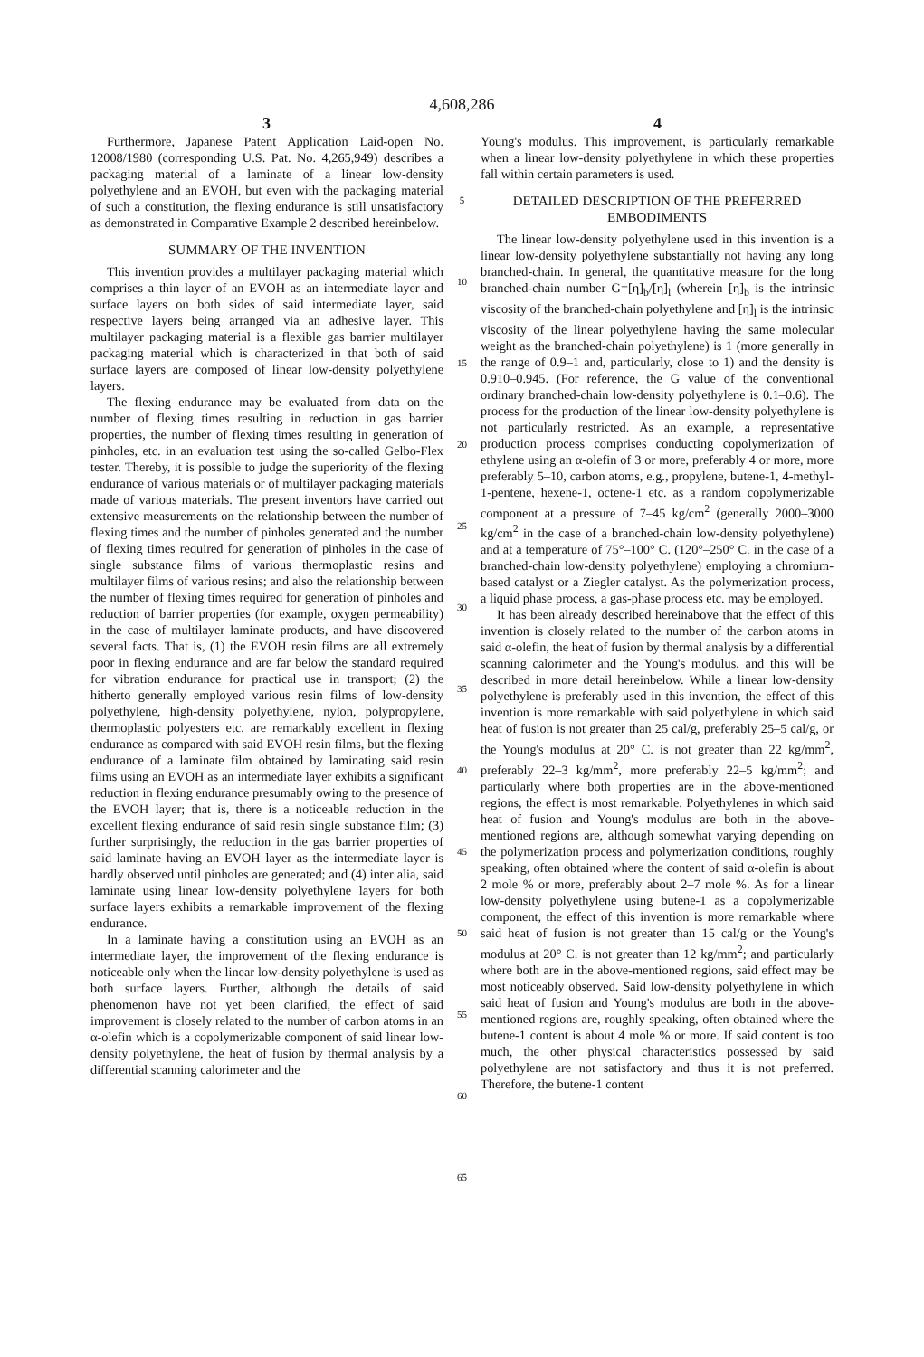4,608,286
3 4
Furthermore, Japanese Patent Application Laid-open No. 12008/1980 (corresponding U.S. Pat. No. 4,265,949) describes a packaging material of a laminate of a linear low-density polyethylene and an EVOH, but even with the packaging material of such a constitution, the flexing endurance is still unsatisfactory as demonstrated in Comparative Example 2 described hereinbelow.
SUMMARY OF THE INVENTION
This invention provides a multilayer packaging material which comprises a thin layer of an EVOH as an intermediate layer and surface layers on both sides of said intermediate layer, said respective layers being arranged via an adhesive layer. This multilayer packaging material is a flexible gas barrier multilayer packaging material which is characterized in that both of said surface layers are composed of linear low-density polyethylene layers.
The flexing endurance may be evaluated from data on the number of flexing times resulting in reduction in gas barrier properties, the number of flexing times resulting in generation of pinholes, etc. in an evaluation test using the so-called Gelbo-Flex tester. Thereby, it is possible to judge the superiority of the flexing endurance of various materials or of multilayer packaging materials made of various materials. The present inventors have carried out extensive measurements on the relationship between the number of flexing times and the number of pinholes generated and the number of flexing times required for generation of pinholes in the case of single substance films of various thermoplastic resins and multilayer films of various resins; and also the relationship between the number of flexing times required for generation of pinholes and reduction of barrier properties (for example, oxygen permeability) in the case of multilayer laminate products, and have discovered several facts. That is, (1) the EVOH resin films are all extremely poor in flexing endurance and are far below the standard required for vibration endurance for practical use in transport; (2) the hitherto generally employed various resin films of low-density polyethylene, high-density polyethylene, nylon, polypropylene, thermoplastic polyesters etc. are remarkably excellent in flexing endurance as compared with said EVOH resin films, but the flexing endurance of a laminate film obtained by laminating said resin films using an EVOH as an intermediate layer exhibits a significant reduction in flexing endurance presumably owing to the presence of the EVOH layer; that is, there is a noticeable reduction in the excellent flexing endurance of said resin single substance film; (3) further surprisingly, the reduction in the gas barrier properties of said laminate having an EVOH layer as the intermediate layer is hardly observed until pinholes are generated; and (4) inter alia, said laminate using linear low-density polyethylene layers for both surface layers exhibits a remarkable improvement of the flexing endurance.
In a laminate having a constitution using an EVOH as an intermediate layer, the improvement of the flexing endurance is noticeable only when the linear low-density polyethylene is used as both surface layers. Further, although the details of said phenomenon have not yet been clarified, the effect of said improvement is closely related to the number of carbon atoms in an α-olefin which is a copolymerizable component of said linear low-density polyethylene, the heat of fusion by thermal analysis by a differential scanning calorimeter and the
5
10
15
20
25
30
35
40
45
50
55
60
65
Young's modulus. This improvement, is particularly remarkable when a linear low-density polyethylene in which these properties fall within certain parameters is used.
DETAILED DESCRIPTION OF THE PREFERRED EMBODIMENTS
The linear low-density polyethylene used in this invention is a linear low-density polyethylene substantially not having any long branched-chain. In general, the quantitative measure for the long branched-chain number G=[η]<sub>b</sub>/[η]<sub>l</sub> (wherein [η]<sub>b</sub> is the intrinsic viscosity of the branched-chain polyethylene and [η]<sub>l</sub> is the intrinsic viscosity of the linear polyethylene having the same molecular weight as the branched-chain polyethylene) is 1 (more generally in the range of 0.9–1 and, particularly, close to 1) and the density is 0.910–0.945. (For reference, the G value of the conventional ordinary branched-chain low-density polyethylene is 0.1–0.6). The process for the production of the linear low-density polyethylene is not particularly restricted. As an example, a representative production process comprises conducting copolymerization of ethylene using an α-olefin of 3 or more, preferably 4 or more, more preferably 5–10, carbon atoms, e.g., propylene, butene-1, 4-methyl-1-pentene, hexene-1, octene-1 etc. as a random copolymerizable component at a pressure of 7–45 kg/cm<sup>2</sup> (generally 2000–3000 kg/cm<sup>2</sup> in the case of a branched-chain low-density polyethylene) and at a temperature of 75°–100° C. (120°–250° C. in the case of a branched-chain low-density polyethylene) employing a chromium-based catalyst or a Ziegler catalyst. As the polymerization process, a liquid phase process, a gas-phase process etc. may be employed.
It has been already described hereinabove that the effect of this invention is closely related to the number of the carbon atoms in said α-olefin, the heat of fusion by thermal analysis by a differential scanning calorimeter and the Young's modulus, and this will be described in more detail hereinbelow. While a linear low-density polyethylene is preferably used in this invention, the effect of this invention is more remarkable with said polyethylene in which said heat of fusion is not greater than 25 cal/g, preferably 25–5 cal/g, or the Young's modulus at 20° C. is not greater than 22 kg/mm<sup>2</sup>, preferably 22–3 kg/mm<sup>2</sup>, more preferably 22–5 kg/mm<sup>2</sup>; and particularly where both properties are in the above-mentioned regions, the effect is most remarkable. Polyethylenes in which said heat of fusion and Young's modulus are both in the above-mentioned regions are, although somewhat varying depending on the polymerization process and polymerization conditions, roughly speaking, often obtained where the content of said α-olefin is about 2 mole % or more, preferably about 2–7 mole %. As for a linear low-density polyethylene using butene-1 as a copolymerizable component, the effect of this invention is more remarkable where said heat of fusion is not greater than 15 cal/g or the Young's modulus at 20° C. is not greater than 12 kg/mm<sup>2</sup>; and particularly where both are in the above-mentioned regions, said effect may be most noticeably observed. Said low-density polyethylene in which said heat of fusion and Young's modulus are both in the above-mentioned regions are, roughly speaking, often obtained where the butene-1 content is about 4 mole % or more. If said content is too much, the other physical characteristics possessed by said polyethylene are not satisfactory and thus it is not preferred. Therefore, the butene-1 content